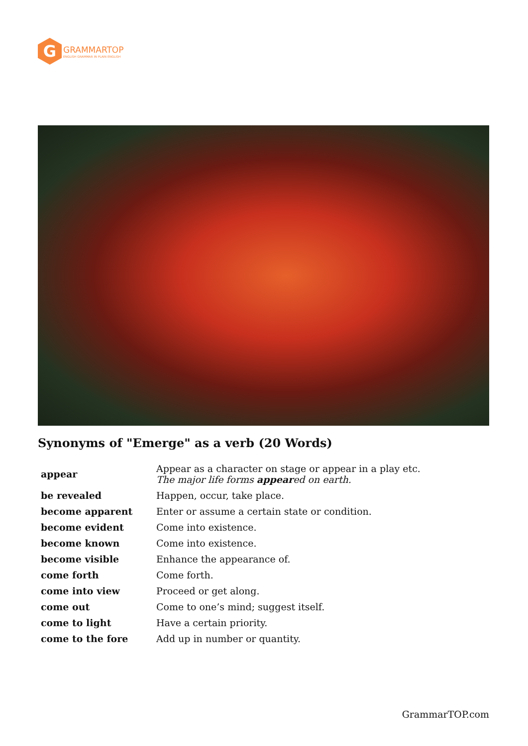G
GRAMMARTOP
ENGLISH GRAMMAR IN PLAIN ENGLISH
Synonyms of "Emerge" as a verb (20 Words)
| appear | Appear as a character on stage or appear in a play etc. The major life forms appear ed on earth. |
| be revealed | Happen, occur, take place. |
| become apparent | Enter or assume a certain state or condition. |
| become evident | Come into existence. |
| become known | Come into existence. |
| become visible | Enhance the appearance of. |
| come forth | Come forth. |
| come into view | Proceed or get along. |
| come out | Come to one’s mind; suggest itself. |
| come to light | Have a certain priority. |
| come to the fore | Add up in number or quantity. |
GrammarTOP.com